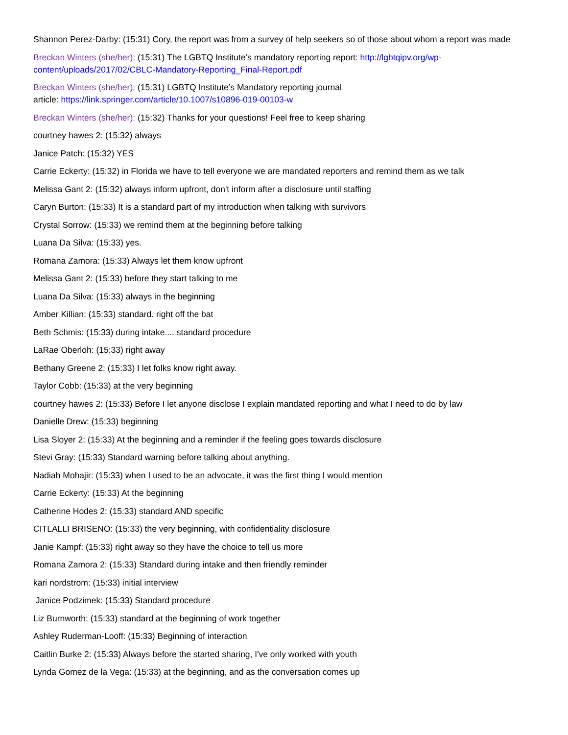Shannon Perez-Darby: (15:31) Cory, the report was from a survey of help seekers so of those about whom a report was made
Breckan Winters (she/her): (15:31) The LGBTQ Institute’s mandatory reporting report: http://lgbtqipv.org/wp-content/uploads/2017/02/CBLC-Mandatory-Reporting_Final-Report.pdf
Breckan Winters (she/her): (15:31) LGBTQ Institute’s Mandatory reporting journal
article: https://link.springer.com/article/10.1007/s10896-019-00103-w
Breckan Winters (she/her): (15:32) Thanks for your questions! Feel free to keep sharing
courtney hawes 2: (15:32) always
Janice Patch: (15:32) YES
Carrie Eckerty: (15:32) in Florida we have to tell everyone we are mandated reporters and remind them as we talk
Melissa Gant 2: (15:32) always inform upfront, don't inform after a disclosure until staffing
Caryn Burton: (15:33) It is a standard part of my introduction when talking with survivors
Crystal Sorrow: (15:33) we remind them at the beginning before talking
Luana Da Silva: (15:33) yes.
Romana Zamora: (15:33) Always let them know upfront
Melissa Gant 2: (15:33) before they start talking to me
Luana Da Silva: (15:33) always in the beginning
Amber Killian: (15:33) standard. right off the bat
Beth Schmis: (15:33) during intake.... standard procedure
LaRae Oberloh: (15:33) right away
Bethany Greene 2: (15:33) I let folks know right away.
Taylor Cobb: (15:33) at the very beginning
courtney hawes 2: (15:33) Before I let anyone disclose I explain mandated reporting and what I need to do by law
Danielle Drew: (15:33) beginning
Lisa Sloyer 2: (15:33) At the beginning and a reminder if the feeling goes towards disclosure
Stevi Gray: (15:33) Standard warning before talking about anything.
Nadiah Mohajir: (15:33) when I used to be an advocate, it was the first thing I would mention
Carrie Eckerty: (15:33) At the beginning
Catherine Hodes 2: (15:33) standard AND specific
CITLALLI BRISENO: (15:33) the very beginning, with confidentiality disclosure
Janie Kampf: (15:33) right away so they have the choice to tell us more
Romana Zamora 2: (15:33) Standard during intake and then friendly reminder
kari nordstrom: (15:33) initial interview
Janice Podzimek: (15:33) Standard procedure
Liz Burnworth: (15:33) standard at the beginning of work together
Ashley Ruderman-Looff: (15:33) Beginning of interaction
Caitlin Burke 2: (15:33) Always before the started sharing, I've only worked with youth
Lynda Gomez de la Vega: (15:33) at the beginning, and as the conversation comes up